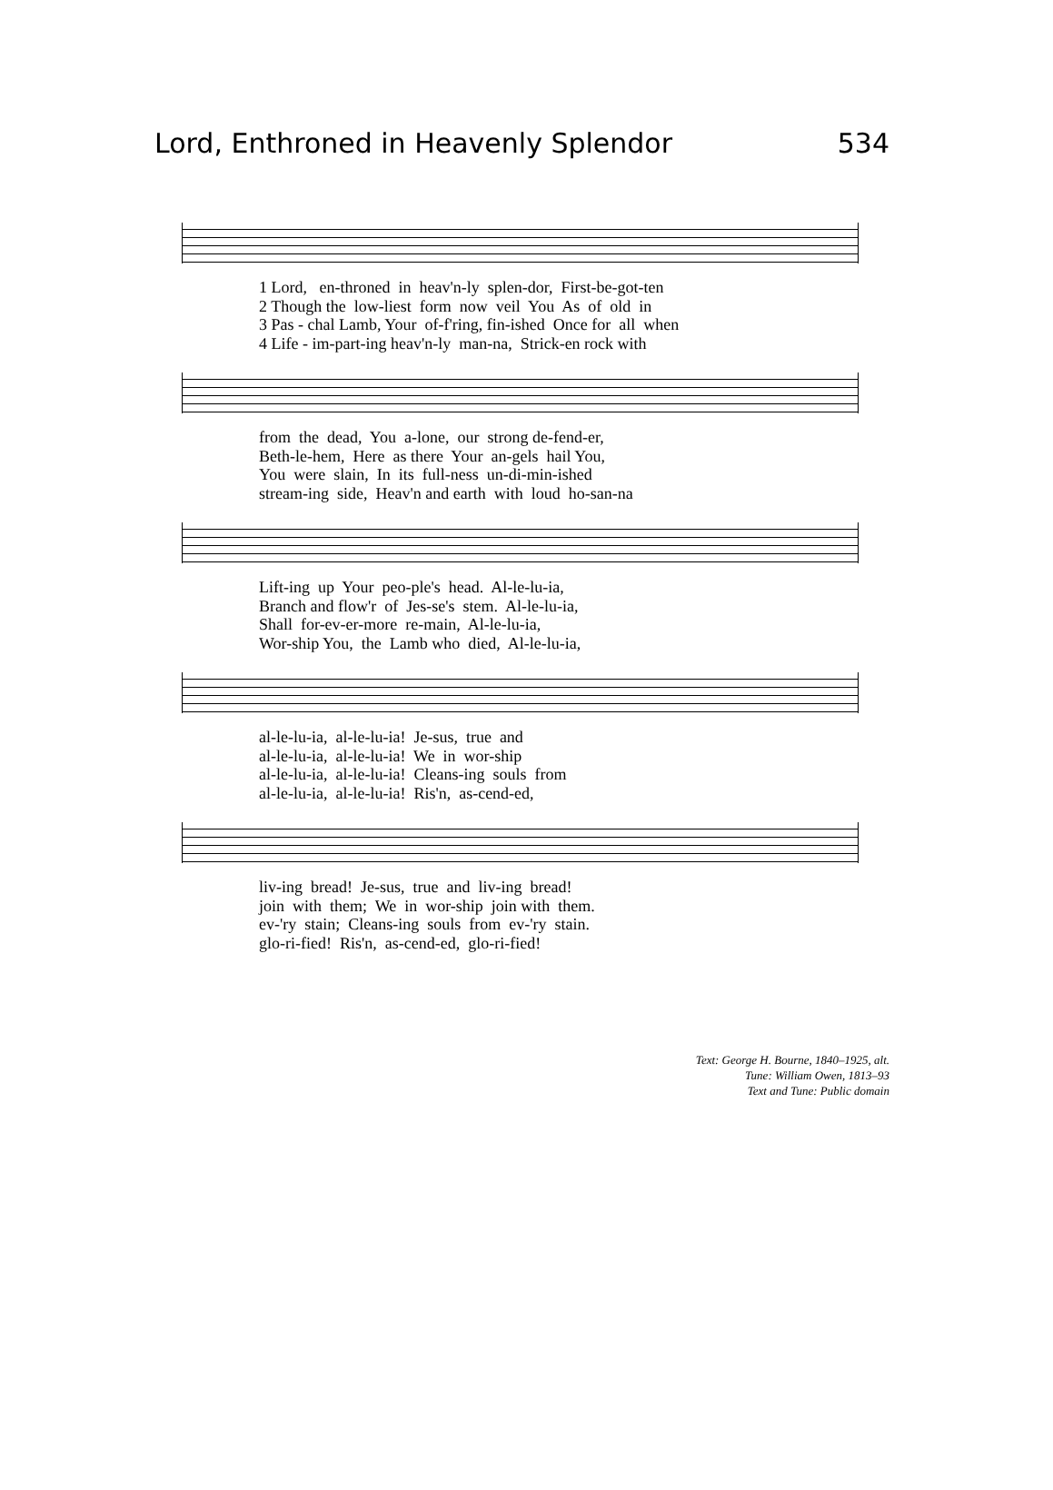Lord, Enthroned in Heavenly Splendor 534
1 Lord, en-throned in heav'n-ly splen-dor, First-be-got-ten 2 Though the low-liest form now veil You As of old in 3 Pas - chal Lamb, Your of-f'ring, fin-ished Once for all when 4 Life - im-part-ing heav'n-ly man-na, Strick-en rock with
from the dead, You a-lone, our strong de-fend-er, Beth-le-hem, Here as there Your an-gels hail You, You were slain, In its full-ness un-di-min-ished stream-ing side, Heav'n and earth with loud ho-san-na
Lift-ing up Your peo-ple's head. Al-le-lu-ia, Branch and flow'r of Jes-se's stem. Al-le-lu-ia, Shall for-ev-er-more re-main, Al-le-lu-ia, Wor-ship You, the Lamb who died, Al-le-lu-ia,
al-le-lu-ia, al-le-lu-ia! Je-sus, true and al-le-lu-ia, al-le-lu-ia! We in wor-ship al-le-lu-ia, al-le-lu-ia! Cleans-ing souls from al-le-lu-ia, al-le-lu-ia! Ris'n, as-cend-ed,
liv-ing bread! Je-sus, true and liv-ing bread! join with them; We in wor-ship join with them. ev-'ry stain; Cleans-ing souls from ev-'ry stain. glo-ri-fied! Ris'n, as-cend-ed, glo-ri-fied!
Text: George H. Bourne, 1840–1925, alt.
Tune: William Owen, 1813–93
Text and Tune: Public domain